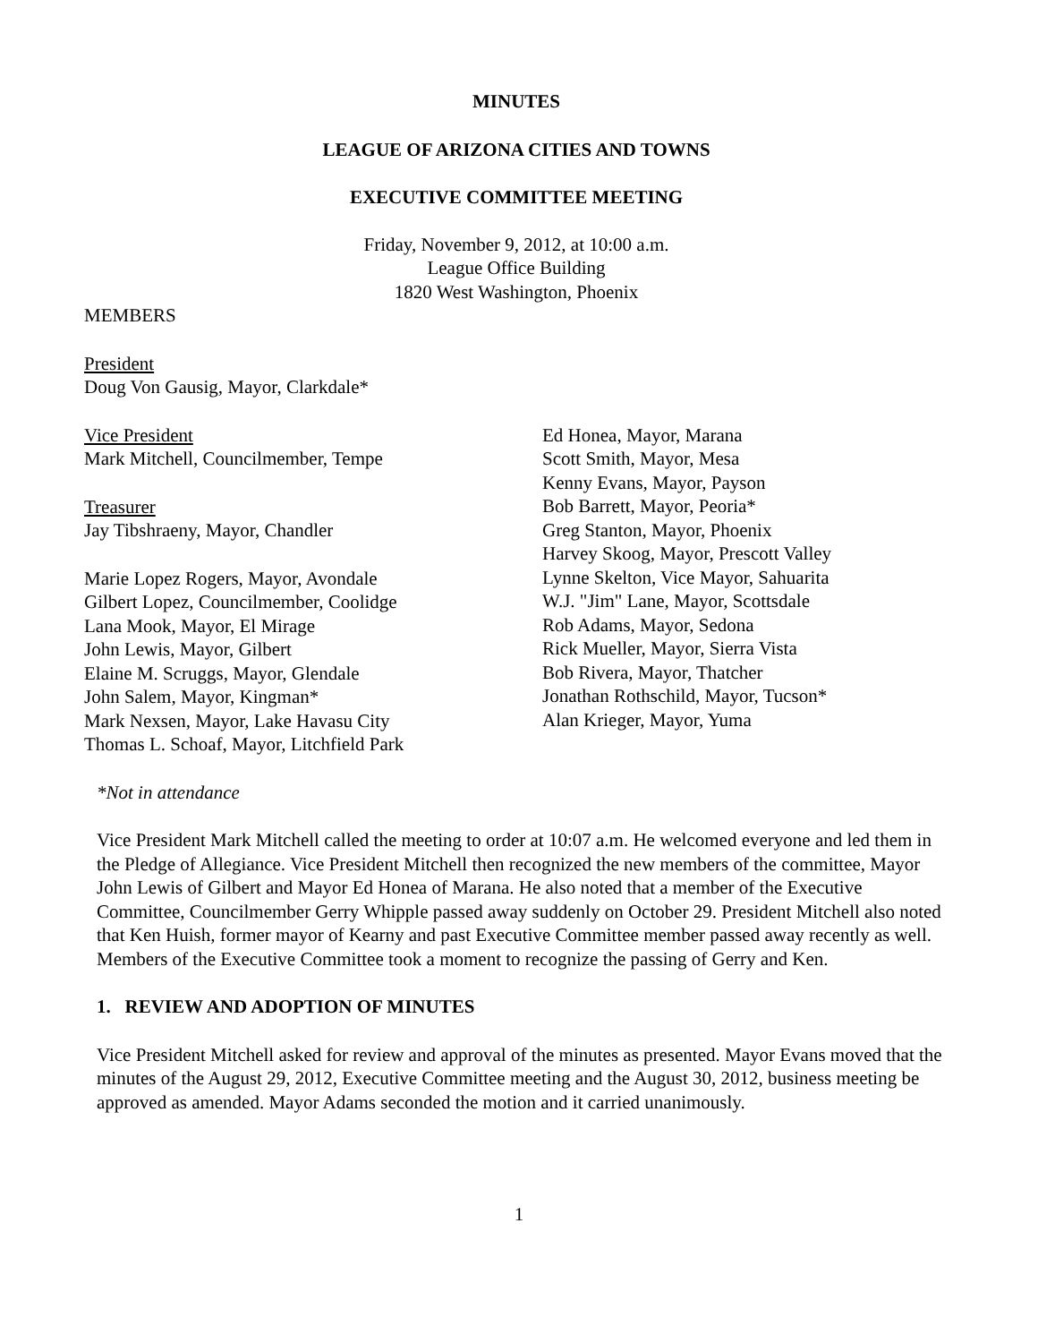MINUTES
LEAGUE OF ARIZONA CITIES AND TOWNS
EXECUTIVE COMMITTEE MEETING
Friday, November 9, 2012, at 10:00 a.m.
League Office Building
1820 West Washington, Phoenix
MEMBERS
President
Doug Von Gausig, Mayor, Clarkdale*
Vice President
Mark Mitchell, Councilmember, Tempe
Treasurer
Jay Tibshraeny, Mayor, Chandler
Marie Lopez Rogers, Mayor, Avondale
Gilbert Lopez, Councilmember, Coolidge
Lana Mook, Mayor, El Mirage
John Lewis, Mayor, Gilbert
Elaine M. Scruggs, Mayor, Glendale
John Salem, Mayor, Kingman*
Mark Nexsen, Mayor, Lake Havasu City
Thomas L. Schoaf, Mayor, Litchfield Park
Ed Honea, Mayor, Marana
Scott Smith, Mayor, Mesa
Kenny Evans, Mayor, Payson
Bob Barrett, Mayor, Peoria*
Greg Stanton, Mayor, Phoenix
Harvey Skoog, Mayor, Prescott Valley
Lynne Skelton, Vice Mayor, Sahuarita
W.J. "Jim" Lane, Mayor, Scottsdale
Rob Adams, Mayor, Sedona
Rick Mueller, Mayor, Sierra Vista
Bob Rivera, Mayor, Thatcher
Jonathan Rothschild, Mayor, Tucson*
Alan Krieger, Mayor, Yuma
*Not in attendance
Vice President Mark Mitchell called the meeting to order at 10:07 a.m. He welcomed everyone and led them in the Pledge of Allegiance. Vice President Mitchell then recognized the new members of the committee, Mayor John Lewis of Gilbert and Mayor Ed Honea of Marana. He also noted that a member of the Executive Committee, Councilmember Gerry Whipple passed away suddenly on October 29. President Mitchell also noted that Ken Huish, former mayor of Kearny and past Executive Committee member passed away recently as well. Members of the Executive Committee took a moment to recognize the passing of Gerry and Ken.
1. REVIEW AND ADOPTION OF MINUTES
Vice President Mitchell asked for review and approval of the minutes as presented. Mayor Evans moved that the minutes of the August 29, 2012, Executive Committee meeting and the August 30, 2012, business meeting be approved as amended. Mayor Adams seconded the motion and it carried unanimously.
1